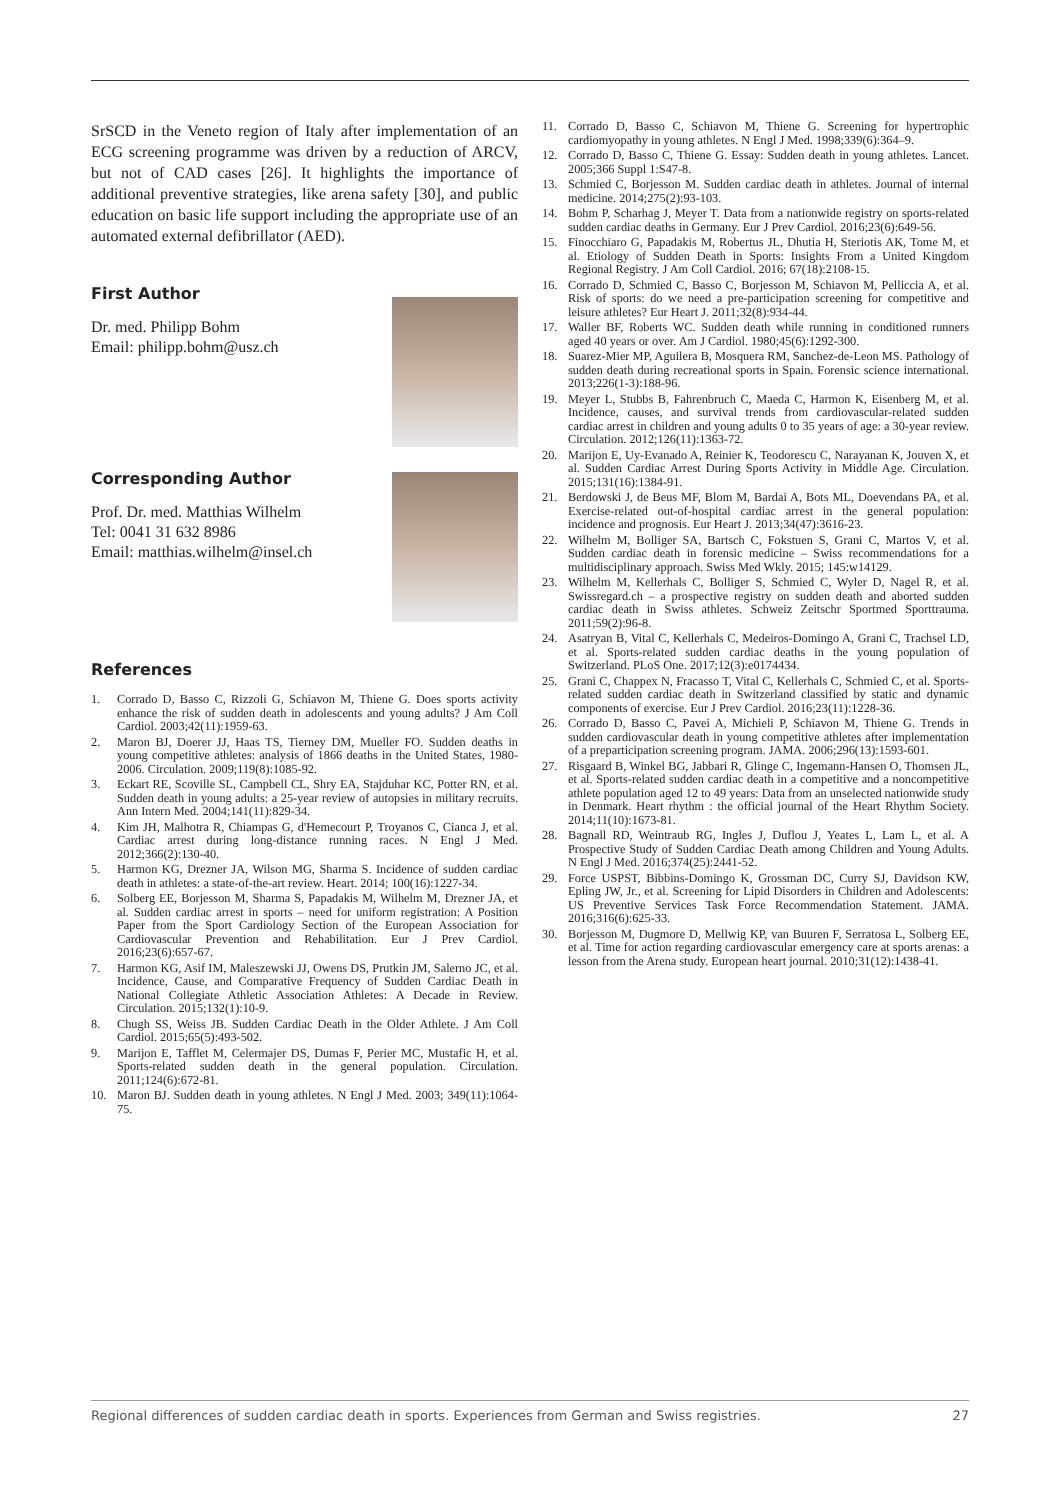SrSCD in the Veneto region of Italy after implementation of an ECG screening programme was driven by a reduction of ARCV, but not of CAD cases [26]. It highlights the importance of additional preventive strategies, like arena safety [30], and public education on basic life support including the appropriate use of an automated external defibrillator (AED).
First Author
Dr. med. Philipp Bohm
Email: philipp.bohm@usz.ch
Corresponding Author
Prof. Dr. med. Matthias Wilhelm
Tel: 0041 31 632 8986
Email: matthias.wilhelm@insel.ch
References
1. Corrado D, Basso C, Rizzoli G, Schiavon M, Thiene G. Does sports activity enhance the risk of sudden death in adolescents and young adults? J Am Coll Cardiol. 2003;42(11):1959-63.
2. Maron BJ, Doerer JJ, Haas TS, Tierney DM, Mueller FO. Sudden deaths in young competitive athletes: analysis of 1866 deaths in the United States, 1980-2006. Circulation. 2009;119(8):1085-92.
3. Eckart RE, Scoville SL, Campbell CL, Shry EA, Stajduhar KC, Potter RN, et al. Sudden death in young adults: a 25-year review of autopsies in military recruits. Ann Intern Med. 2004;141(11):829-34.
4. Kim JH, Malhotra R, Chiampas G, d'Hemecourt P, Troyanos C, Cianca J, et al. Cardiac arrest during long-distance running races. N Engl J Med. 2012;366(2):130-40.
5. Harmon KG, Drezner JA, Wilson MG, Sharma S. Incidence of sudden cardiac death in athletes: a state-of-the-art review. Heart. 2014; 100(16):1227-34.
6. Solberg EE, Borjesson M, Sharma S, Papadakis M, Wilhelm M, Drezner JA, et al. Sudden cardiac arrest in sports – need for uniform registration: A Position Paper from the Sport Cardiology Section of the European Association for Cardiovascular Prevention and Rehabilitation. Eur J Prev Cardiol. 2016;23(6):657-67.
7. Harmon KG, Asif IM, Maleszewski JJ, Owens DS, Prutkin JM, Salerno JC, et al. Incidence, Cause, and Comparative Frequency of Sudden Cardiac Death in National Collegiate Athletic Association Athletes: A Decade in Review. Circulation. 2015;132(1):10-9.
8. Chugh SS, Weiss JB. Sudden Cardiac Death in the Older Athlete. J Am Coll Cardiol. 2015;65(5):493-502.
9. Marijon E, Tafflet M, Celermajer DS, Dumas F, Perier MC, Mustafic H, et al. Sports-related sudden death in the general population. Circulation. 2011;124(6):672-81.
10. Maron BJ. Sudden death in young athletes. N Engl J Med. 2003; 349(11):1064-75.
11. Corrado D, Basso C, Schiavon M, Thiene G. Screening for hypertrophic cardiomyopathy in young athletes. N Engl J Med. 1998;339(6):364–9.
12. Corrado D, Basso C, Thiene G. Essay: Sudden death in young athletes. Lancet. 2005;366 Suppl 1:S47-8.
13. Schmied C, Borjesson M. Sudden cardiac death in athletes. Journal of internal medicine. 2014;275(2):93-103.
14. Bohm P, Scharhag J, Meyer T. Data from a nationwide registry on sports-related sudden cardiac deaths in Germany. Eur J Prev Cardiol. 2016;23(6):649-56.
15. Finocchiaro G, Papadakis M, Robertus JL, Dhutia H, Steriotis AK, Tome M, et al. Etiology of Sudden Death in Sports: Insights From a United Kingdom Regional Registry. J Am Coll Cardiol. 2016; 67(18):2108-15.
16. Corrado D, Schmied C, Basso C, Borjesson M, Schiavon M, Pelliccia A, et al. Risk of sports: do we need a pre-participation screening for competitive and leisure athletes? Eur Heart J. 2011;32(8):934-44.
17. Waller BF, Roberts WC. Sudden death while running in conditioned runners aged 40 years or over. Am J Cardiol. 1980;45(6):1292-300.
18. Suarez-Mier MP, Aguilera B, Mosquera RM, Sanchez-de-Leon MS. Pathology of sudden death during recreational sports in Spain. Forensic science international. 2013;226(1-3):188-96.
19. Meyer L, Stubbs B, Fahrenbruch C, Maeda C, Harmon K, Eisenberg M, et al. Incidence, causes, and survival trends from cardiovascular-related sudden cardiac arrest in children and young adults 0 to 35 years of age: a 30-year review. Circulation. 2012;126(11):1363-72.
20. Marijon E, Uy-Evanado A, Reinier K, Teodorescu C, Narayanan K, Jouven X, et al. Sudden Cardiac Arrest During Sports Activity in Middle Age. Circulation. 2015;131(16):1384-91.
21. Berdowski J, de Beus MF, Blom M, Bardai A, Bots ML, Doevendans PA, et al. Exercise-related out-of-hospital cardiac arrest in the general population: incidence and prognosis. Eur Heart J. 2013;34(47):3616-23.
22. Wilhelm M, Bolliger SA, Bartsch C, Fokstuen S, Grani C, Martos V, et al. Sudden cardiac death in forensic medicine – Swiss recommendations for a multidisciplinary approach. Swiss Med Wkly. 2015; 145:w14129.
23. Wilhelm M, Kellerhals C, Bolliger S, Schmied C, Wyler D, Nagel R, et al. Swissregard.ch – a prospective registry on sudden death and aborted sudden cardiac death in Swiss athletes. Schweiz Zeitschr Sportmed Sporttrauma. 2011;59(2):96-8.
24. Asatryan B, Vital C, Kellerhals C, Medeiros-Domingo A, Grani C, Trachsel LD, et al. Sports-related sudden cardiac deaths in the young population of Switzerland. PLoS One. 2017;12(3):e0174434.
25. Grani C, Chappex N, Fracasso T, Vital C, Kellerhals C, Schmied C, et al. Sports-related sudden cardiac death in Switzerland classified by static and dynamic components of exercise. Eur J Prev Cardiol. 2016;23(11):1228-36.
26. Corrado D, Basso C, Pavei A, Michieli P, Schiavon M, Thiene G. Trends in sudden cardiovascular death in young competitive athletes after implementation of a preparticipation screening program. JAMA. 2006;296(13):1593-601.
27. Risgaard B, Winkel BG, Jabbari R, Glinge C, Ingemann-Hansen O, Thomsen JL, et al. Sports-related sudden cardiac death in a competitive and a noncompetitive athlete population aged 12 to 49 years: Data from an unselected nationwide study in Denmark. Heart rhythm : the official journal of the Heart Rhythm Society. 2014;11(10):1673-81.
28. Bagnall RD, Weintraub RG, Ingles J, Duflou J, Yeates L, Lam L, et al. A Prospective Study of Sudden Cardiac Death among Children and Young Adults. N Engl J Med. 2016;374(25):2441-52.
29. Force USPST, Bibbins-Domingo K, Grossman DC, Curry SJ, Davidson KW, Epling JW, Jr., et al. Screening for Lipid Disorders in Children and Adolescents: US Preventive Services Task Force Recommendation Statement. JAMA. 2016;316(6):625-33.
30. Borjesson M, Dugmore D, Mellwig KP, van Buuren F, Serratosa L, Solberg EE, et al. Time for action regarding cardiovascular emergency care at sports arenas: a lesson from the Arena study. European heart journal. 2010;31(12):1438-41.
Regional differences of sudden cardiac death in sports. Experiences from German and Swiss registries. 27